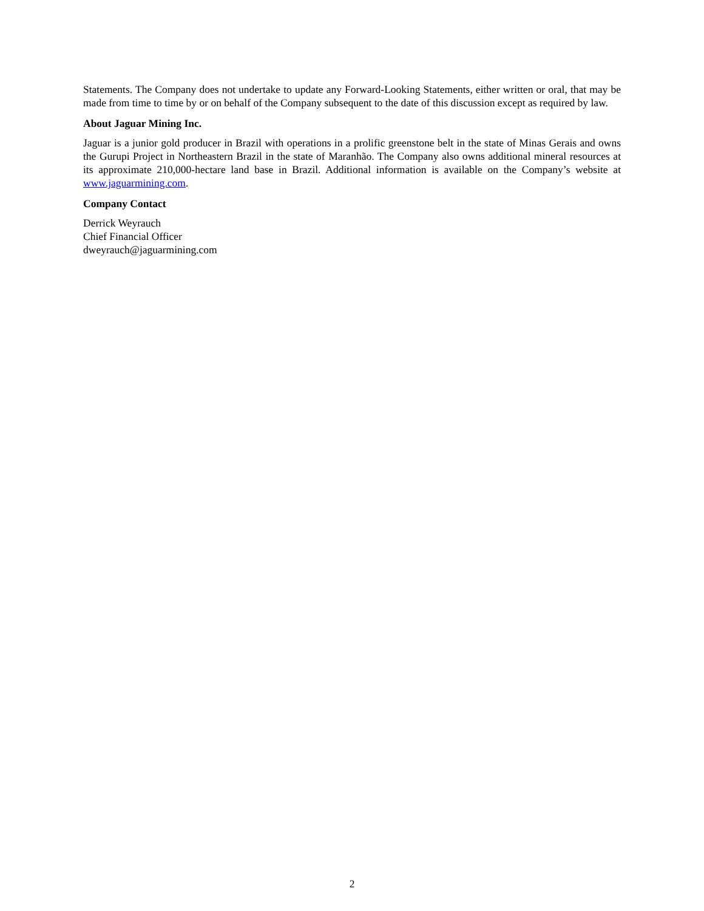Statements. The Company does not undertake to update any Forward-Looking Statements, either written or oral, that may be made from time to time by or on behalf of the Company subsequent to the date of this discussion except as required by law.
About Jaguar Mining Inc.
Jaguar is a junior gold producer in Brazil with operations in a prolific greenstone belt in the state of Minas Gerais and owns the Gurupi Project in Northeastern Brazil in the state of Maranhão. The Company also owns additional mineral resources at its approximate 210,000-hectare land base in Brazil. Additional information is available on the Company’s website at www.jaguarmining.com.
Company Contact
Derrick Weyrauch
Chief Financial Officer
dweyrauch@jaguarmining.com
2